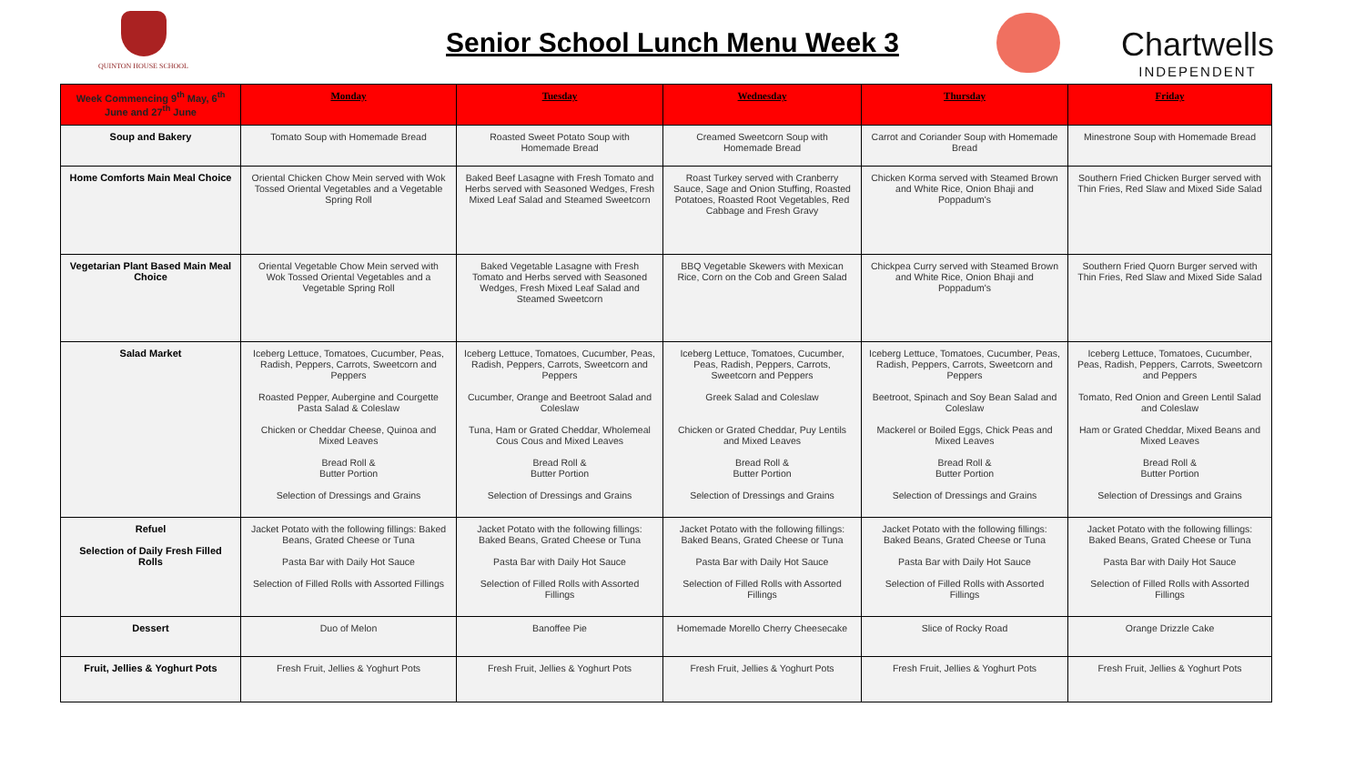QUINTON HOUSE SCHOOL
Senior School Lunch Menu Week 3
Chartwells
INDEPENDENT
| Week Commencing 9<sup>th</sup> May, 6<sup>th</sup> June and 27<sup>th</sup> June | Monday | Tuesday | Wednesday | Thursday | Friday |
| --- | --- | --- | --- | --- | --- |
| Soup and Bakery | Tomato Soup with Homemade Bread | Roasted Sweet Potato Soup with Homemade Bread | Creamed Sweetcorn Soup with Homemade Bread | Carrot and Coriander Soup with Homemade Bread | Minestrone Soup with Homemade Bread |
| Home Comforts Main Meal Choice | Oriental Chicken Chow Mein served with Wok Tossed Oriental Vegetables and a Vegetable Spring Roll | Baked Beef Lasagne with Fresh Tomato and Herbs served with Seasoned Wedges, Fresh Mixed Leaf Salad and Steamed Sweetcorn | Roast Turkey served with Cranberry Sauce, Sage and Onion Stuffing, Roasted Potatoes, Roasted Root Vegetables, Red Cabbage and Fresh Gravy | Chicken Korma served with Steamed Brown and White Rice, Onion Bhaji and Poppadum's | Southern Fried Chicken Burger served with Thin Fries, Red Slaw and Mixed Side Salad |
| Vegetarian Plant Based Main Meal Choice | Oriental Vegetable Chow Mein served with Wok Tossed Oriental Vegetables and a Vegetable Spring Roll | Baked Vegetable Lasagne with Fresh Tomato and Herbs served with Seasoned Wedges, Fresh Mixed Leaf Salad and Steamed Sweetcorn | BBQ Vegetable Skewers with Mexican Rice, Corn on the Cob and Green Salad | Chickpea Curry served with Steamed Brown and White Rice, Onion Bhaji and Poppadum's | Southern Fried Quorn Burger served with Thin Fries, Red Slaw and Mixed Side Salad |
| Salad Market | Iceberg Lettuce, Tomatoes, Cucumber, Peas, Radish, Peppers, Carrots, Sweetcorn and Peppers Roasted Pepper, Aubergine and Courgette Pasta Salad & Coleslaw Chicken or Cheddar Cheese, Quinoa and Mixed Leaves Bread Roll & Butter Portion Selection of Dressings and Grains | Iceberg Lettuce, Tomatoes, Cucumber, Peas, Radish, Peppers, Carrots, Sweetcorn and Peppers Cucumber, Orange and Beetroot Salad and Coleslaw Tuna, Ham or Grated Cheddar, Wholemeal Cous Cous and Mixed Leaves Bread Roll & Butter Portion Selection of Dressings and Grains | Iceberg Lettuce, Tomatoes, Cucumber, Peas, Radish, Peppers, Carrots, Sweetcorn and Peppers Greek Salad and Coleslaw Chicken or Grated Cheddar, Puy Lentils and Mixed Leaves Bread Roll & Butter Portion Selection of Dressings and Grains | Iceberg Lettuce, Tomatoes, Cucumber, Peas, Radish, Peppers, Carrots, Sweetcorn and Peppers Beetroot, Spinach and Soy Bean Salad and Coleslaw Mackerel or Boiled Eggs, Chick Peas and Mixed Leaves Bread Roll & Butter Portion Selection of Dressings and Grains | Iceberg Lettuce, Tomatoes, Cucumber, Peas, Radish, Peppers, Carrots, Sweetcorn and Peppers Tomato, Red Onion and Green Lentil Salad and Coleslaw Ham or Grated Cheddar, Mixed Beans and Mixed Leaves Bread Roll & Butter Portion Selection of Dressings and Grains |
| Refuel Selection of Daily Fresh Filled Rolls | Jacket Potato with the following fillings: Baked Beans, Grated Cheese or Tuna Pasta Bar with Daily Hot Sauce Selection of Filled Rolls with Assorted Fillings | Jacket Potato with the following fillings: Baked Beans, Grated Cheese or Tuna Pasta Bar with Daily Hot Sauce Selection of Filled Rolls with Assorted Fillings | Jacket Potato with the following fillings: Baked Beans, Grated Cheese or Tuna Pasta Bar with Daily Hot Sauce Selection of Filled Rolls with Assorted Fillings | Jacket Potato with the following fillings: Baked Beans, Grated Cheese or Tuna Pasta Bar with Daily Hot Sauce Selection of Filled Rolls with Assorted Fillings | Jacket Potato with the following fillings: Baked Beans, Grated Cheese or Tuna Pasta Bar with Daily Hot Sauce Selection of Filled Rolls with Assorted Fillings |
| Dessert | Duo of Melon | Banoffee Pie | Homemade Morello Cherry Cheesecake | Slice of Rocky Road | Orange Drizzle Cake |
| Fruit, Jellies & Yoghurt Pots | Fresh Fruit, Jellies & Yoghurt Pots | Fresh Fruit, Jellies & Yoghurt Pots | Fresh Fruit, Jellies & Yoghurt Pots | Fresh Fruit, Jellies & Yoghurt Pots | Fresh Fruit, Jellies & Yoghurt Pots |